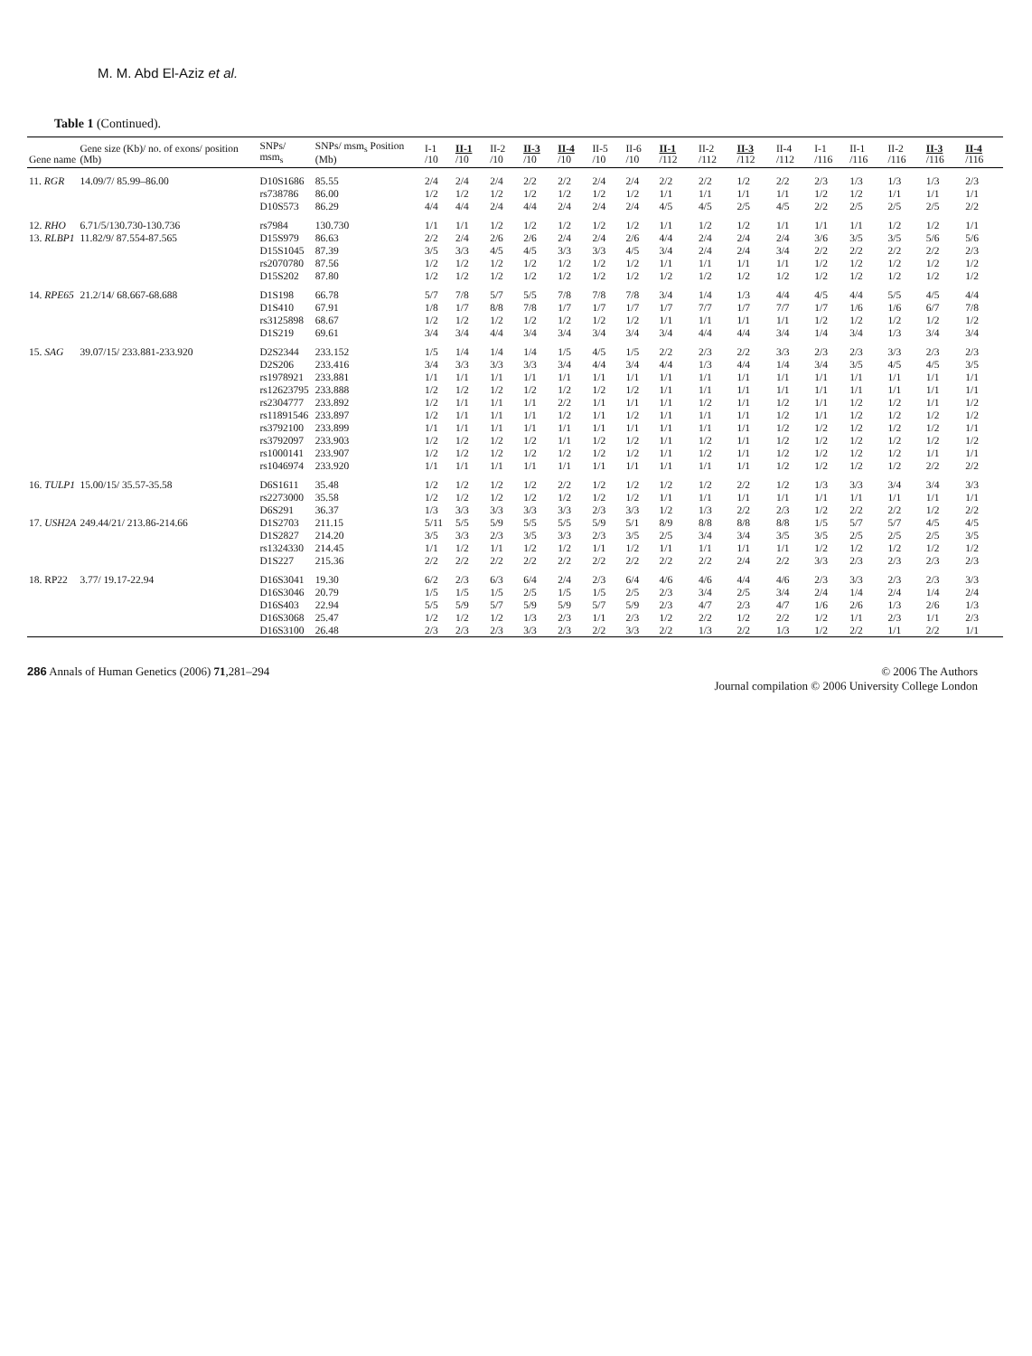M. M. Abd El-Aziz et al.
Table 1 (Continued).
| Gene name | Gene size (Kb)/ no. of exons/ position (Mb) | SNPs/ msm<sub>s</sub> | SNPs/ msm<sub>s</sub> Position (Mb) | I-1 /10 | II-1 /10 | II-2 /10 | II-3 /10 | II-4 /10 | II-5 /10 | II-6 /10 | II-1 /112 | II-2 /112 | II-3 /112 | II-4 /112 | I-1 /116 | II-1 /116 | II-2 /116 | II-3 /116 | II-4 /116 |
| --- | --- | --- | --- | --- | --- | --- | --- | --- | --- | --- | --- | --- | --- | --- | --- | --- | --- | --- | --- |
| 11. RGR | 14.09/7/ 85.99–86.00 | D10S1686 | 85.55 | 2/4 | 2/4 | 2/4 | 2/2 | 2/2 | 2/4 | 2/4 | 2/2 | 2/2 | 1/2 | 2/2 | 2/3 | 1/3 | 1/3 | 1/3 | 2/3 |
| | | rs738786 | 86.00 | 1/2 | 1/2 | 1/2 | 1/2 | 1/2 | 1/2 | 1/2 | 1/1 | 1/1 | 1/1 | 1/1 | 1/2 | 1/2 | 1/1 | 1/1 | 1/1 |
| | | D10S573 | 86.29 | 4/4 | 4/4 | 2/4 | 4/4 | 2/4 | 2/4 | 2/4 | 4/5 | 4/5 | 2/5 | 4/5 | 2/2 | 2/5 | 2/5 | 2/5 | 2/2 |
| 12. RHO | 6.71/5/130.730-130.736 | rs7984 | 130.730 | 1/1 | 1/1 | 1/2 | 1/2 | 1/2 | 1/2 | 1/2 | 1/1 | 1/2 | 1/2 | 1/1 | 1/1 | 1/1 | 1/2 | 1/2 | 1/1 |
| 13. RLBP1 | 11.82/9/ 87.554-87.565 | D15S979 | 86.63 | 2/2 | 2/4 | 2/6 | 2/6 | 2/4 | 2/4 | 2/6 | 4/4 | 2/4 | 2/4 | 2/4 | 3/6 | 3/5 | 3/5 | 5/6 | 5/6 |
| | | D15S1045 | 87.39 | 3/5 | 3/3 | 4/5 | 4/5 | 3/3 | 3/3 | 4/5 | 3/4 | 2/4 | 2/4 | 3/4 | 2/2 | 2/2 | 2/2 | 2/2 | 2/3 |
| | | rs2070780 | 87.56 | 1/2 | 1/2 | 1/2 | 1/2 | 1/2 | 1/2 | 1/2 | 1/1 | 1/1 | 1/1 | 1/1 | 1/2 | 1/2 | 1/2 | 1/2 | 1/2 |
| | | D15S202 | 87.80 | 1/2 | 1/2 | 1/2 | 1/2 | 1/2 | 1/2 | 1/2 | 1/2 | 1/2 | 1/2 | 1/2 | 1/2 | 1/2 | 1/2 | 1/2 | 1/2 |
| 14. RPE65 | 21.2/14/ 68.667-68.688 | D1S198 | 66.78 | 5/7 | 7/8 | 5/7 | 5/5 | 7/8 | 7/8 | 7/8 | 3/4 | 1/4 | 1/3 | 4/4 | 4/5 | 4/4 | 5/5 | 4/5 | 4/4 |
| | | D1S410 | 67.91 | 1/8 | 1/7 | 8/8 | 7/8 | 1/7 | 1/7 | 1/7 | 1/7 | 7/7 | 1/7 | 7/7 | 1/7 | 1/6 | 1/6 | 6/7 | 7/8 |
| | | rs3125898 | 68.67 | 1/2 | 1/2 | 1/2 | 1/2 | 1/2 | 1/2 | 1/2 | 1/1 | 1/1 | 1/1 | 1/1 | 1/2 | 1/2 | 1/2 | 1/2 | 1/2 |
| | | D1S219 | 69.61 | 3/4 | 3/4 | 4/4 | 3/4 | 3/4 | 3/4 | 3/4 | 3/4 | 4/4 | 4/4 | 3/4 | 1/4 | 3/4 | 1/3 | 3/4 | 3/4 |
| 15. SAG | 39.07/15/ 233.881-233.920 | D2S2344 | 233.152 | 1/5 | 1/4 | 1/4 | 1/4 | 1/5 | 4/5 | 1/5 | 2/2 | 2/3 | 2/2 | 3/3 | 2/3 | 2/3 | 3/3 | 2/3 | 2/3 |
| | | D2S206 | 233.416 | 3/4 | 3/3 | 3/3 | 3/3 | 3/4 | 4/4 | 3/4 | 4/4 | 1/3 | 4/4 | 1/4 | 3/4 | 3/5 | 4/5 | 4/5 | 3/5 |
| | | rs1978921 | 233.881 | 1/1 | 1/1 | 1/1 | 1/1 | 1/1 | 1/1 | 1/1 | 1/1 | 1/1 | 1/1 | 1/1 | 1/1 | 1/1 | 1/1 | 1/1 | 1/1 |
| | | rs12623795 | 233.888 | 1/2 | 1/2 | 1/2 | 1/2 | 1/2 | 1/2 | 1/2 | 1/1 | 1/1 | 1/1 | 1/1 | 1/1 | 1/1 | 1/1 | 1/1 | 1/1 |
| | | rs2304777 | 233.892 | 1/2 | 1/1 | 1/1 | 1/1 | 2/2 | 1/1 | 1/1 | 1/1 | 1/2 | 1/1 | 1/2 | 1/1 | 1/2 | 1/2 | 1/1 | 1/2 |
| | | rs11891546 | 233.897 | 1/2 | 1/1 | 1/1 | 1/1 | 1/2 | 1/1 | 1/2 | 1/1 | 1/1 | 1/1 | 1/2 | 1/1 | 1/2 | 1/2 | 1/2 | 1/2 |
| | | rs3792100 | 233.899 | 1/1 | 1/1 | 1/1 | 1/1 | 1/1 | 1/1 | 1/1 | 1/1 | 1/1 | 1/1 | 1/2 | 1/2 | 1/2 | 1/2 | 1/2 | 1/1 |
| | | rs3792097 | 233.903 | 1/2 | 1/2 | 1/2 | 1/2 | 1/1 | 1/2 | 1/2 | 1/1 | 1/2 | 1/1 | 1/2 | 1/2 | 1/2 | 1/2 | 1/2 | 1/2 |
| | | rs1000141 | 233.907 | 1/2 | 1/2 | 1/2 | 1/2 | 1/2 | 1/2 | 1/2 | 1/1 | 1/2 | 1/1 | 1/2 | 1/2 | 1/2 | 1/2 | 1/1 | 1/1 |
| | | rs1046974 | 233.920 | 1/1 | 1/1 | 1/1 | 1/1 | 1/1 | 1/1 | 1/1 | 1/1 | 1/1 | 1/1 | 1/2 | 1/2 | 1/2 | 1/2 | 2/2 | 2/2 |
| 16. TULP1 | 15.00/15/ 35.57-35.58 | D6S1611 | 35.48 | 1/2 | 1/2 | 1/2 | 1/2 | 2/2 | 1/2 | 1/2 | 1/2 | 1/2 | 2/2 | 1/2 | 1/3 | 3/3 | 3/4 | 3/4 | 3/3 |
| | | rs2273000 | 35.58 | 1/2 | 1/2 | 1/2 | 1/2 | 1/2 | 1/2 | 1/2 | 1/1 | 1/1 | 1/1 | 1/1 | 1/1 | 1/1 | 1/1 | 1/1 | 1/1 |
| | | D6S291 | 36.37 | 1/3 | 3/3 | 3/3 | 3/3 | 3/3 | 2/3 | 3/3 | 1/2 | 1/3 | 2/2 | 2/3 | 1/2 | 2/2 | 2/2 | 1/2 | 2/2 |
| 17. USH2A | 249.44/21/ 213.86-214.66 | D1S2703 | 211.15 | 5/11 | 5/5 | 5/9 | 5/5 | 5/5 | 5/9 | 5/1 | 8/9 | 8/8 | 8/8 | 8/8 | 1/5 | 5/7 | 5/7 | 4/5 | 4/5 |
| | | D1S2827 | 214.20 | 3/5 | 3/3 | 2/3 | 3/5 | 3/3 | 2/3 | 3/5 | 2/5 | 3/4 | 3/4 | 3/5 | 3/5 | 2/5 | 2/5 | 2/5 | 3/5 |
| | | rs1324330 | 214.45 | 1/1 | 1/2 | 1/1 | 1/2 | 1/2 | 1/1 | 1/2 | 1/1 | 1/1 | 1/1 | 1/1 | 1/2 | 1/2 | 1/2 | 1/2 | 1/2 |
| | | D1S227 | 215.36 | 2/2 | 2/2 | 2/2 | 2/2 | 2/2 | 2/2 | 2/2 | 2/2 | 2/2 | 2/4 | 2/2 | 3/3 | 2/3 | 2/3 | 2/3 | 2/3 |
| 18. RP22 | 3.77/ 19.17-22.94 | D16S3041 | 19.30 | 6/2 | 2/3 | 6/3 | 6/4 | 2/4 | 2/3 | 6/4 | 4/6 | 4/6 | 4/4 | 4/6 | 2/3 | 3/3 | 2/3 | 2/3 | 3/3 |
| | | D16S3046 | 20.79 | 1/5 | 1/5 | 1/5 | 2/5 | 1/5 | 1/5 | 2/5 | 2/3 | 3/4 | 2/5 | 3/4 | 2/4 | 1/4 | 2/4 | 1/4 | 2/4 |
| | | D16S403 | 22.94 | 5/5 | 5/9 | 5/7 | 5/9 | 5/9 | 5/7 | 5/9 | 2/3 | 4/7 | 2/3 | 4/7 | 1/6 | 2/6 | 1/3 | 2/6 | 1/3 |
| | | D16S3068 | 25.47 | 1/2 | 1/2 | 1/2 | 1/3 | 2/3 | 1/1 | 2/3 | 1/2 | 2/2 | 1/2 | 2/2 | 1/2 | 1/1 | 2/3 | 1/1 | 2/3 |
| | | D16S3100 | 26.48 | 2/3 | 2/3 | 2/3 | 3/3 | 2/3 | 2/2 | 3/3 | 2/2 | 1/3 | 2/2 | 1/3 | 1/2 | 2/2 | 1/1 | 2/2 | 1/1 |
286 Annals of Human Genetics (2006) 71,281–294
© 2006 The Authors
Journal compilation © 2006 University College London